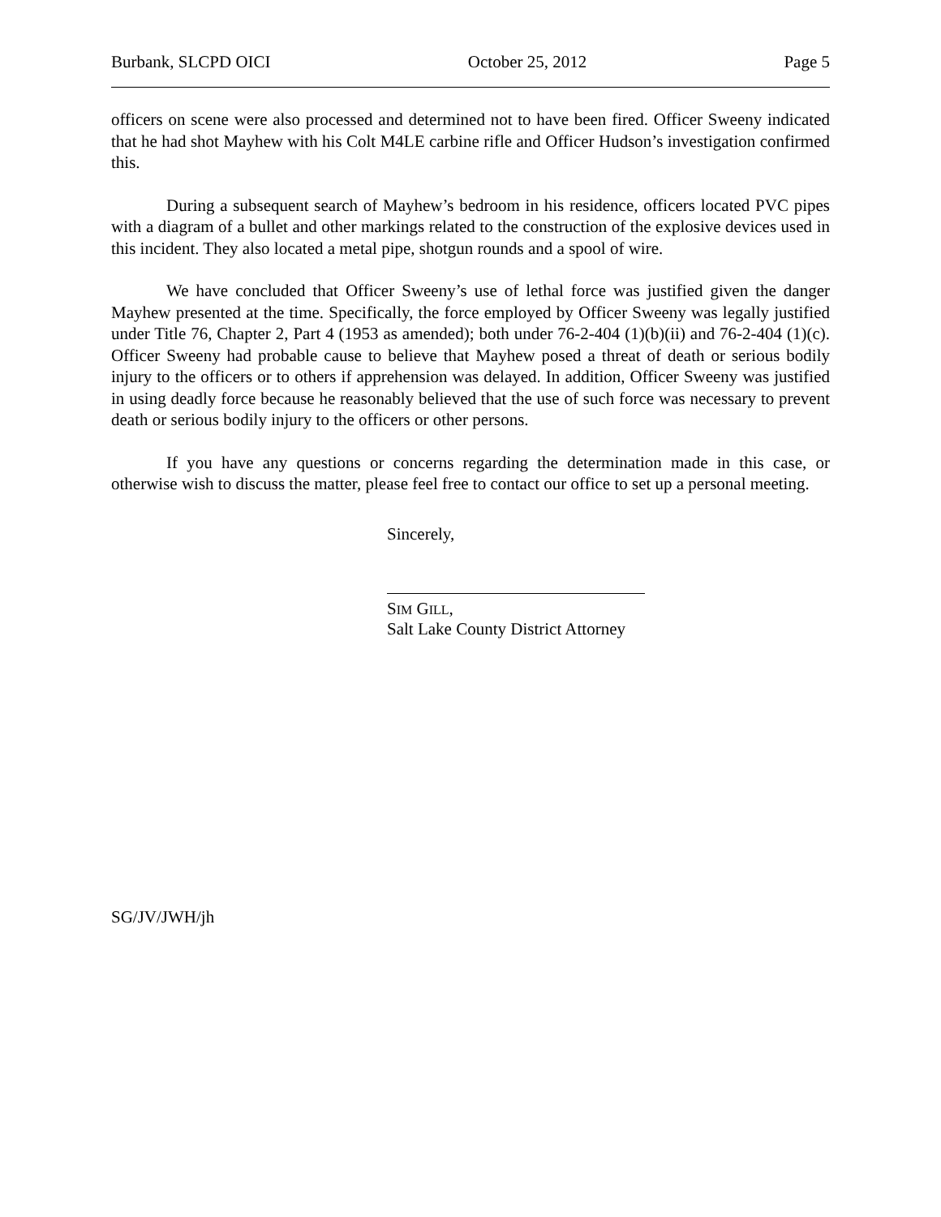Burbank, SLCPD OICI October 25, 2012 Page 5
officers on scene were also processed and determined not to have been fired. Officer Sweeny indicated that he had shot Mayhew with his Colt M4LE carbine rifle and Officer Hudson’s investigation confirmed this.
During a subsequent search of Mayhew’s bedroom in his residence, officers located PVC pipes with a diagram of a bullet and other markings related to the construction of the explosive devices used in this incident. They also located a metal pipe, shotgun rounds and a spool of wire.
We have concluded that Officer Sweeny’s use of lethal force was justified given the danger Mayhew presented at the time. Specifically, the force employed by Officer Sweeny was legally justified under Title 76, Chapter 2, Part 4 (1953 as amended); both under 76-2-404 (1)(b)(ii) and 76-2-404 (1)(c). Officer Sweeny had probable cause to believe that Mayhew posed a threat of death or serious bodily injury to the officers or to others if apprehension was delayed. In addition, Officer Sweeny was justified in using deadly force because he reasonably believed that the use of such force was necessary to prevent death or serious bodily injury to the officers or other persons.
If you have any questions or concerns regarding the determination made in this case, or otherwise wish to discuss the matter, please feel free to contact our office to set up a personal meeting.
Sincerely,
SIM GILL,
Salt Lake County District Attorney
SG/JV/JWH/jh